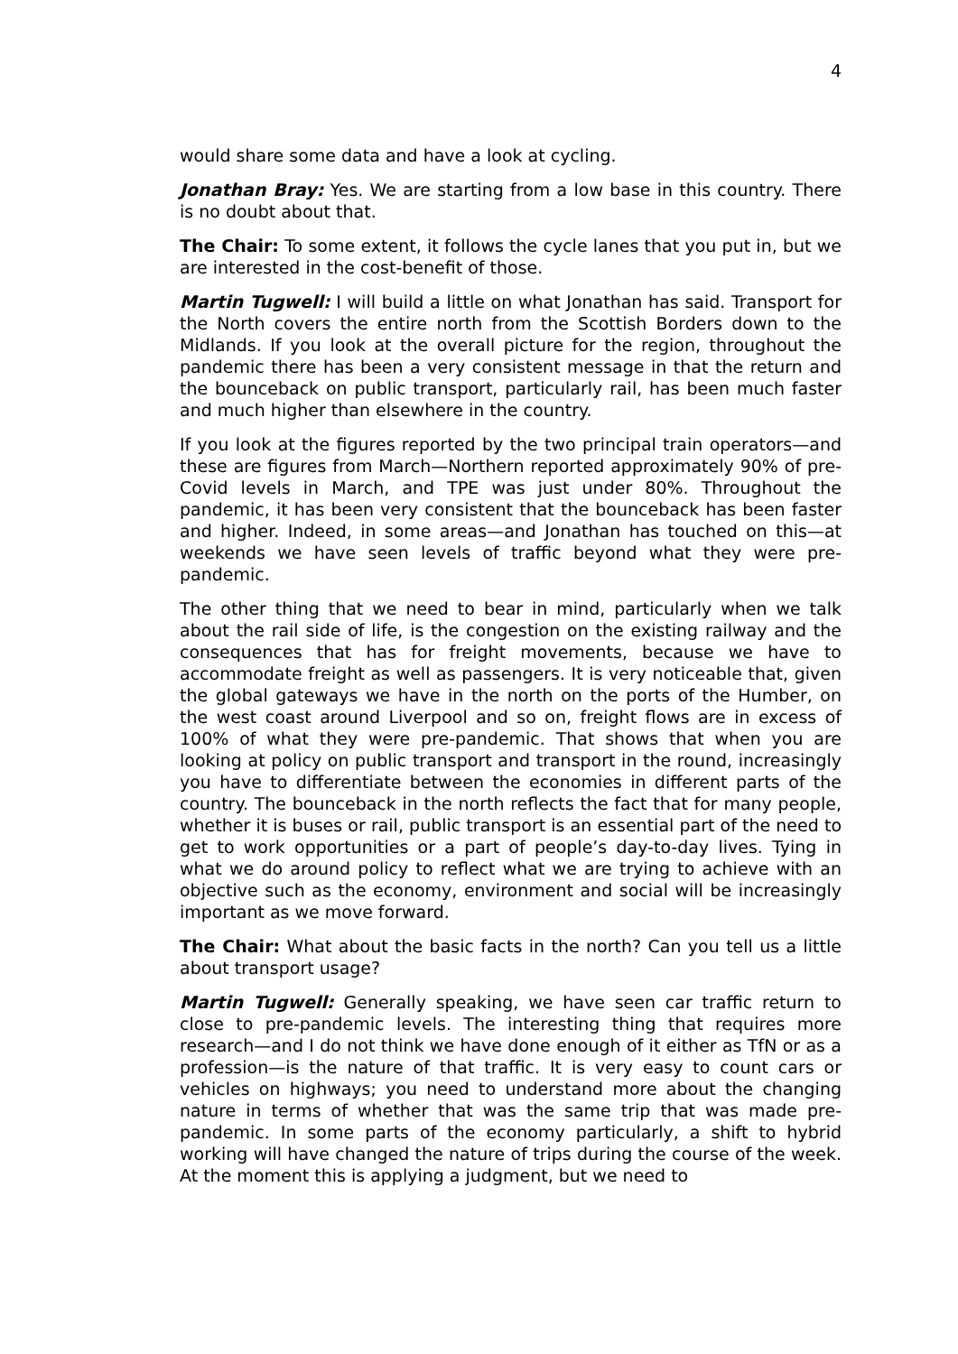4
would share some data and have a look at cycling.
Jonathan Bray: Yes. We are starting from a low base in this country. There is no doubt about that.
The Chair: To some extent, it follows the cycle lanes that you put in, but we are interested in the cost-benefit of those.
Martin Tugwell: I will build a little on what Jonathan has said. Transport for the North covers the entire north from the Scottish Borders down to the Midlands. If you look at the overall picture for the region, throughout the pandemic there has been a very consistent message in that the return and the bounceback on public transport, particularly rail, has been much faster and much higher than elsewhere in the country.
If you look at the figures reported by the two principal train operators—and these are figures from March—Northern reported approximately 90% of pre-Covid levels in March, and TPE was just under 80%. Throughout the pandemic, it has been very consistent that the bounceback has been faster and higher. Indeed, in some areas—and Jonathan has touched on this—at weekends we have seen levels of traffic beyond what they were pre-pandemic.
The other thing that we need to bear in mind, particularly when we talk about the rail side of life, is the congestion on the existing railway and the consequences that has for freight movements, because we have to accommodate freight as well as passengers. It is very noticeable that, given the global gateways we have in the north on the ports of the Humber, on the west coast around Liverpool and so on, freight flows are in excess of 100% of what they were pre-pandemic. That shows that when you are looking at policy on public transport and transport in the round, increasingly you have to differentiate between the economies in different parts of the country. The bounceback in the north reflects the fact that for many people, whether it is buses or rail, public transport is an essential part of the need to get to work opportunities or a part of people’s day-to-day lives. Tying in what we do around policy to reflect what we are trying to achieve with an objective such as the economy, environment and social will be increasingly important as we move forward.
The Chair: What about the basic facts in the north? Can you tell us a little about transport usage?
Martin Tugwell: Generally speaking, we have seen car traffic return to close to pre-pandemic levels. The interesting thing that requires more research—and I do not think we have done enough of it either as TfN or as a profession—is the nature of that traffic. It is very easy to count cars or vehicles on highways; you need to understand more about the changing nature in terms of whether that was the same trip that was made pre-pandemic. In some parts of the economy particularly, a shift to hybrid working will have changed the nature of trips during the course of the week. At the moment this is applying a judgment, but we need to